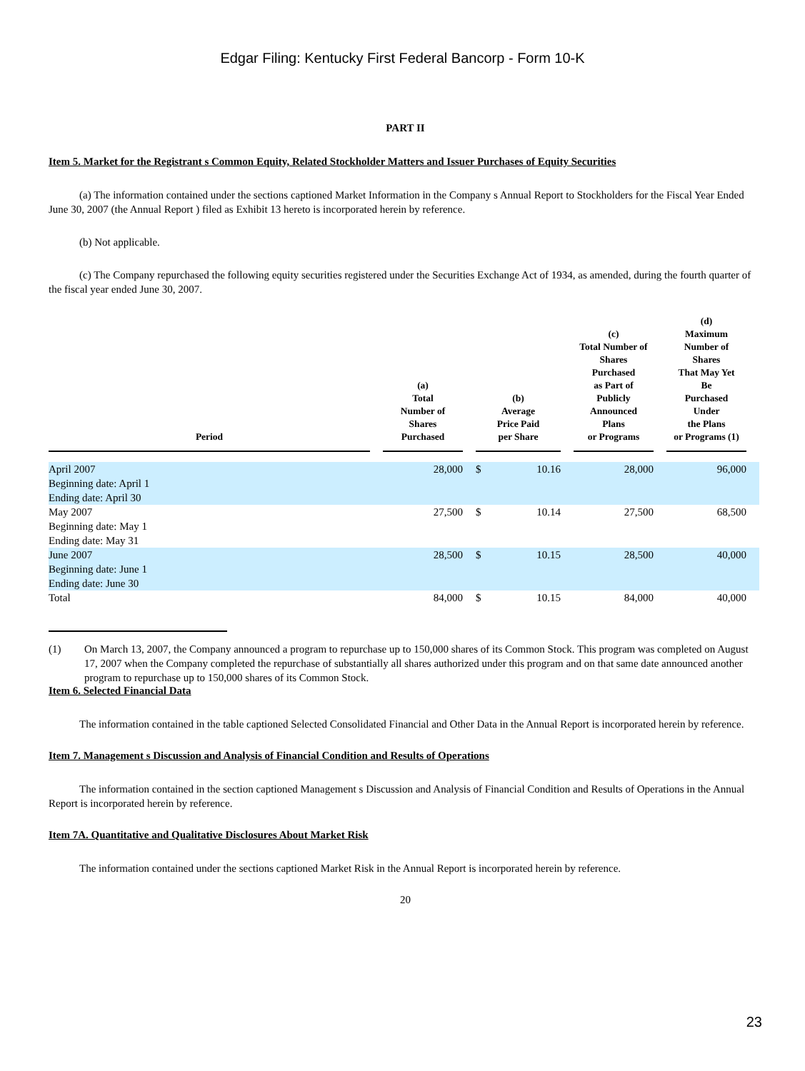Edgar Filing: Kentucky First Federal Bancorp - Form 10-K
PART II
Item 5. Market for the Registrant s Common Equity, Related Stockholder Matters and Issuer Purchases of Equity Securities
(a) The information contained under the sections captioned Market Information in the Company s Annual Report to Stockholders for the Fiscal Year Ended June 30, 2007 (the Annual Report ) filed as Exhibit 13 hereto is incorporated herein by reference.
(b) Not applicable.
(c) The Company repurchased the following equity securities registered under the Securities Exchange Act of 1934, as amended, during the fourth quarter of the fiscal year ended June 30, 2007.
| Period | | (a) Total Number of Shares Purchased | | (b) Average Price Paid per Share | | | (c) Total Number of Shares Purchased as Part of Publicly Announced Plans or Programs | | (d) Maximum Number of Shares That May Yet Be Purchased Under the Plans or Programs (1) | |
| --- | --- | --- | --- | --- | --- | --- | --- | --- | --- | --- |
| April 2007 Beginning date: April 1 Ending date: April 30 | | 28,000 | | $ | 10.16 | | 28,000 | | 96,000 | |
| May 2007 Beginning date: May 1 Ending date: May 31 | | 27,500 | | $ | 10.14 | | 27,500 | | 68,500 | |
| June 2007 Beginning date: June 1 Ending date: June 30 | | 28,500 | | $ | 10.15 | | 28,500 | | 40,000 | |
| Total | | 84,000 | | $ | 10.15 | | 84,000 | | 40,000 | |
(1) On March 13, 2007, the Company announced a program to repurchase up to 150,000 shares of its Common Stock. This program was completed on August 17, 2007 when the Company completed the repurchase of substantially all shares authorized under this program and on that same date announced another program to repurchase up to 150,000 shares of its Common Stock.
Item 6. Selected Financial Data
The information contained in the table captioned Selected Consolidated Financial and Other Data in the Annual Report is incorporated herein by reference.
Item 7. Management s Discussion and Analysis of Financial Condition and Results of Operations
The information contained in the section captioned Management s Discussion and Analysis of Financial Condition and Results of Operations in the Annual Report is incorporated herein by reference.
Item 7A. Quantitative and Qualitative Disclosures About Market Risk
The information contained under the sections captioned Market Risk in the Annual Report is incorporated herein by reference.
20
23